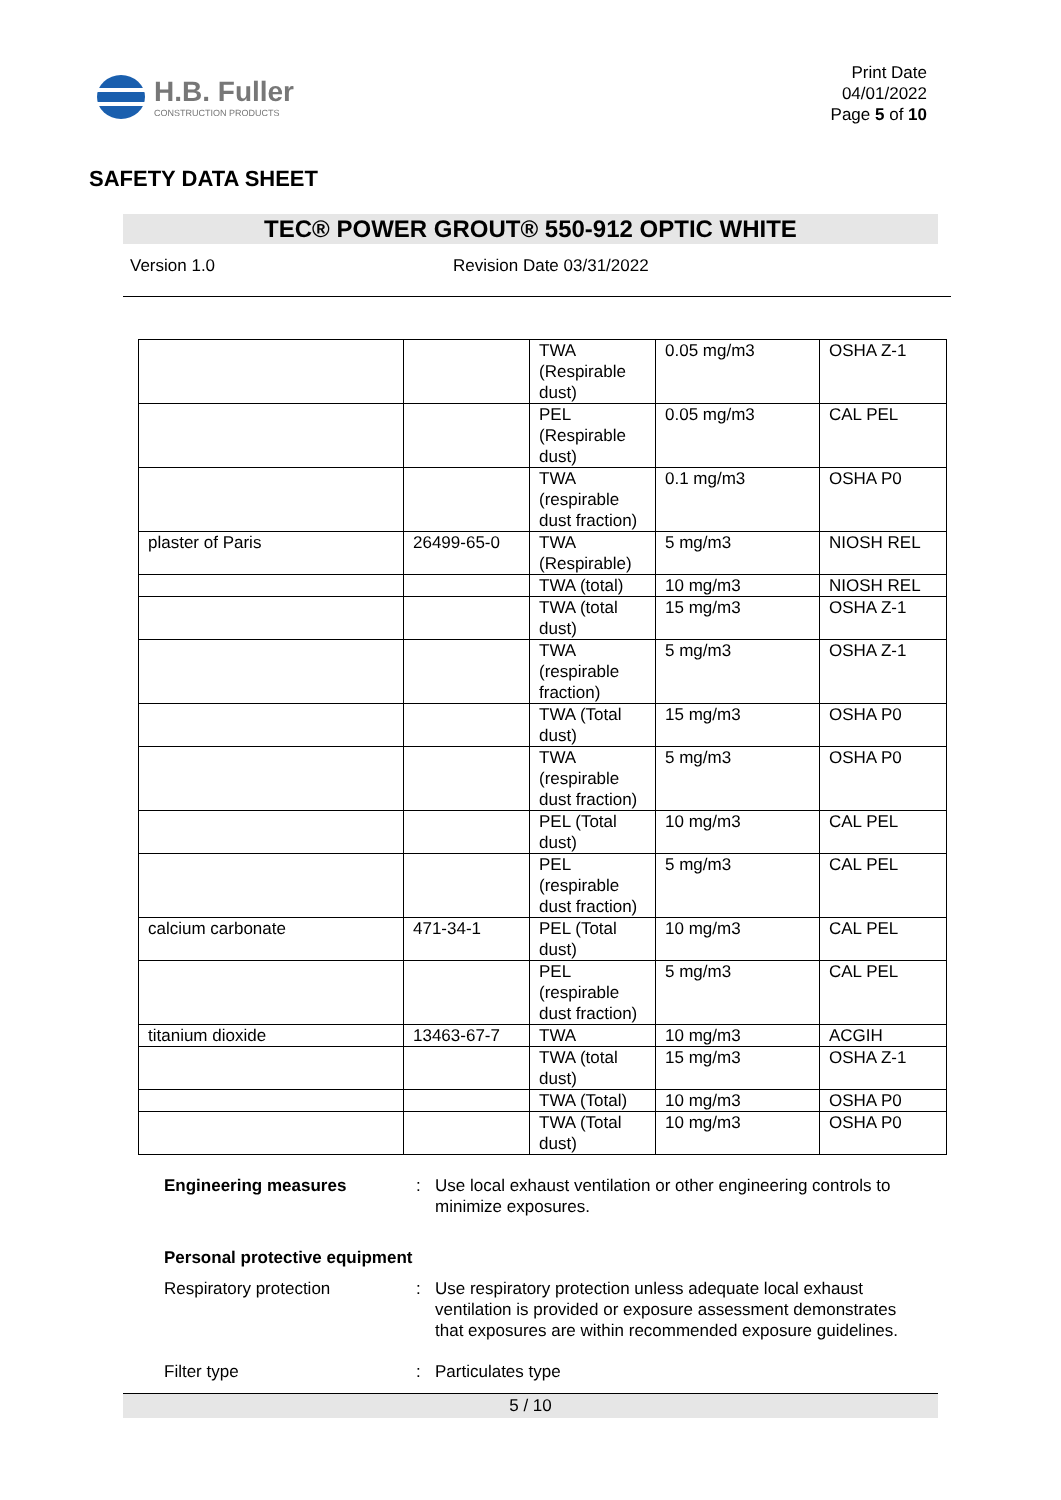H.B. Fuller
CONSTRUCTION PRODUCTS
Print Date
04/01/2022
Page 5 of 10
SAFETY DATA SHEET
TEC® POWER GROUT® 550-912 OPTIC WHITE
Version 1.0 Revision Date 03/31/2022
| | | TWA (Respirable dust) | 0.05 mg/m3 | OSHA Z-1 |
| | | PEL (Respirable dust) | 0.05 mg/m3 | CAL PEL |
| | | TWA (respirable dust fraction) | 0.1 mg/m3 | OSHA P0 |
| plaster of Paris | 26499-65-0 | TWA (Respirable) | 5 mg/m3 | NIOSH REL |
| | | TWA (total) | 10 mg/m3 | NIOSH REL |
| | | TWA (total dust) | 15 mg/m3 | OSHA Z-1 |
| | | TWA (respirable fraction) | 5 mg/m3 | OSHA Z-1 |
| | | TWA (Total dust) | 15 mg/m3 | OSHA P0 |
| | | TWA (respirable dust fraction) | 5 mg/m3 | OSHA P0 |
| | | PEL (Total dust) | 10 mg/m3 | CAL PEL |
| | | PEL (respirable dust fraction) | 5 mg/m3 | CAL PEL |
| calcium carbonate | 471-34-1 | PEL (Total dust) | 10 mg/m3 | CAL PEL |
| | | PEL (respirable dust fraction) | 5 mg/m3 | CAL PEL |
| titanium dioxide | 13463-67-7 | TWA | 10 mg/m3 | ACGIH |
| | | TWA (total dust) | 15 mg/m3 | OSHA Z-1 |
| | | TWA (Total) | 10 mg/m3 | OSHA P0 |
| | | TWA (Total dust) | 10 mg/m3 | OSHA P0 |
Engineering measures : Use local exhaust ventilation or other engineering controls to minimize exposures.
Personal protective equipment
Respiratory protection : Use respiratory protection unless adequate local exhaust ventilation is provided or exposure assessment demonstrates that exposures are within recommended exposure guidelines.
Filter type : Particulates type
5 / 10